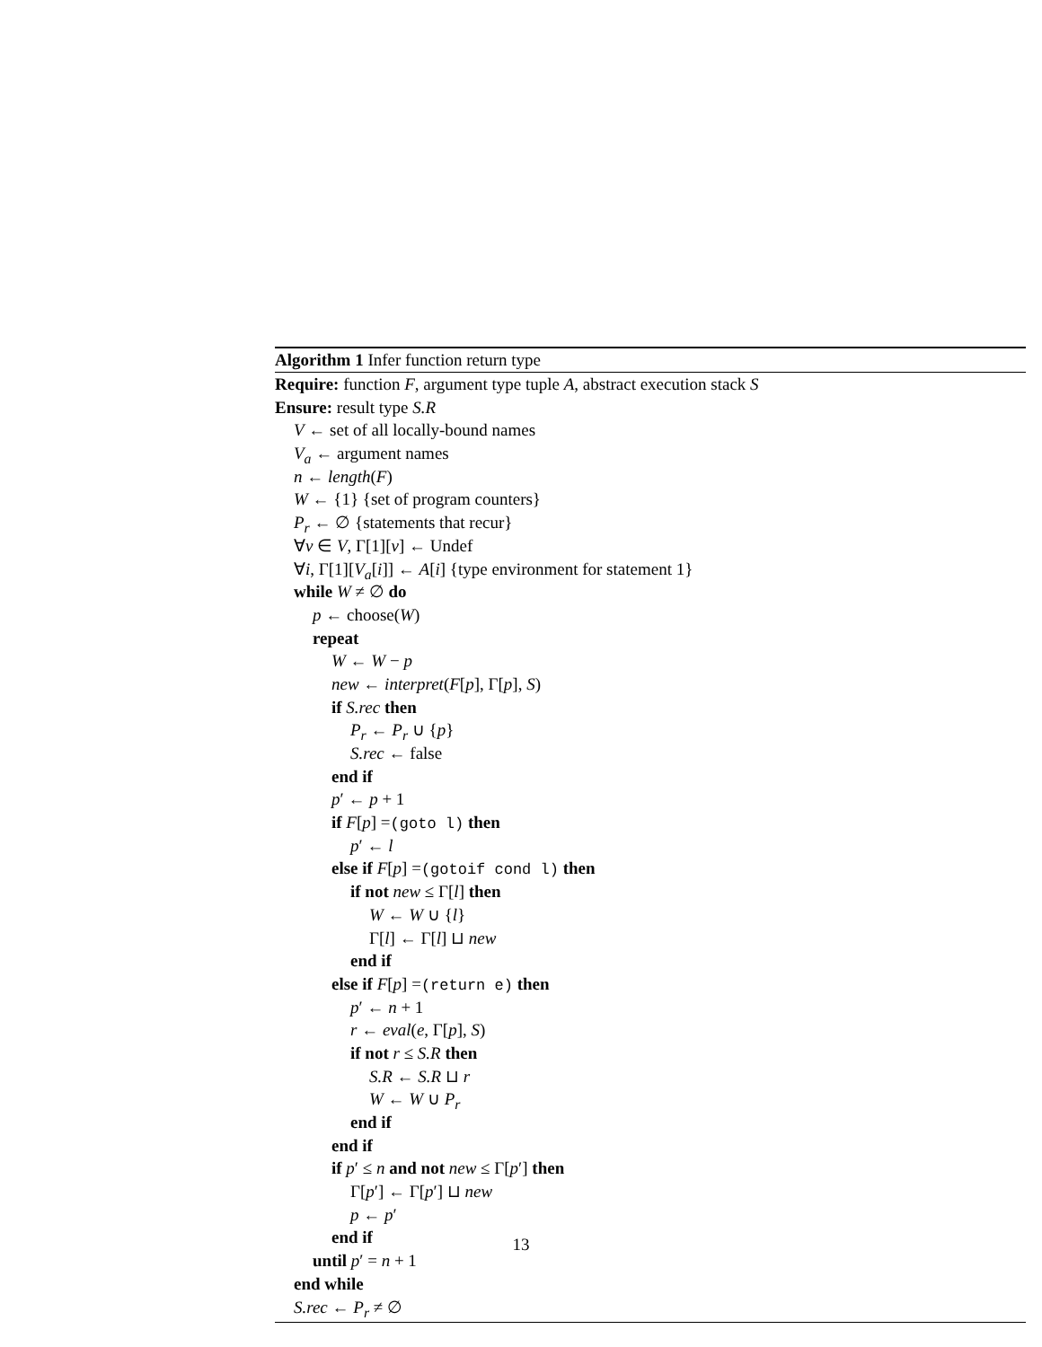Algorithm 1 Infer function return type
Require: function F, argument type tuple A, abstract execution stack S
Ensure: result type S.R
V ← set of all locally-bound names
V<sub>a</sub> ← argument names
n ← length(F)
W ← {1} {set of program counters}
P<sub>r</sub> ← ∅ {statements that recur}
∀v ∈ V, Γ[1][v] ← Undef
∀i, Γ[1][V<sub>a</sub>[i]] ← A[i] {type environment for statement 1}
while W ≠ ∅ do
p ← choose(W)
repeat
W ← W − p
new ← interpret(F[p], Γ[p], S)
if S.rec then
P<sub>r</sub> ← P<sub>r</sub> ∪ {p}
S.rec ← false
end if
p′ ← p + 1
if F[p] =(goto l) then
p′ ← l
else if F[p] =(gotoif cond l) then
if not new ≤ Γ[l] then
W ← W ∪ {l}
Γ[l] ← Γ[l] ⊔ new
end if
else if F[p] =(return e) then
p′ ← n + 1
r ← eval(e, Γ[p], S)
if not r ≤ S.R then
S.R ← S.R ⊔ r
W ← W ∪ P<sub>r</sub>
end if
end if
if p′ ≤ n and not new ≤ Γ[p′] then
Γ[p′] ← Γ[p′] ⊔ new
p ← p′
end if
until p′ = n + 1
end while
S.rec ← P<sub>r</sub> ≠ ∅
13